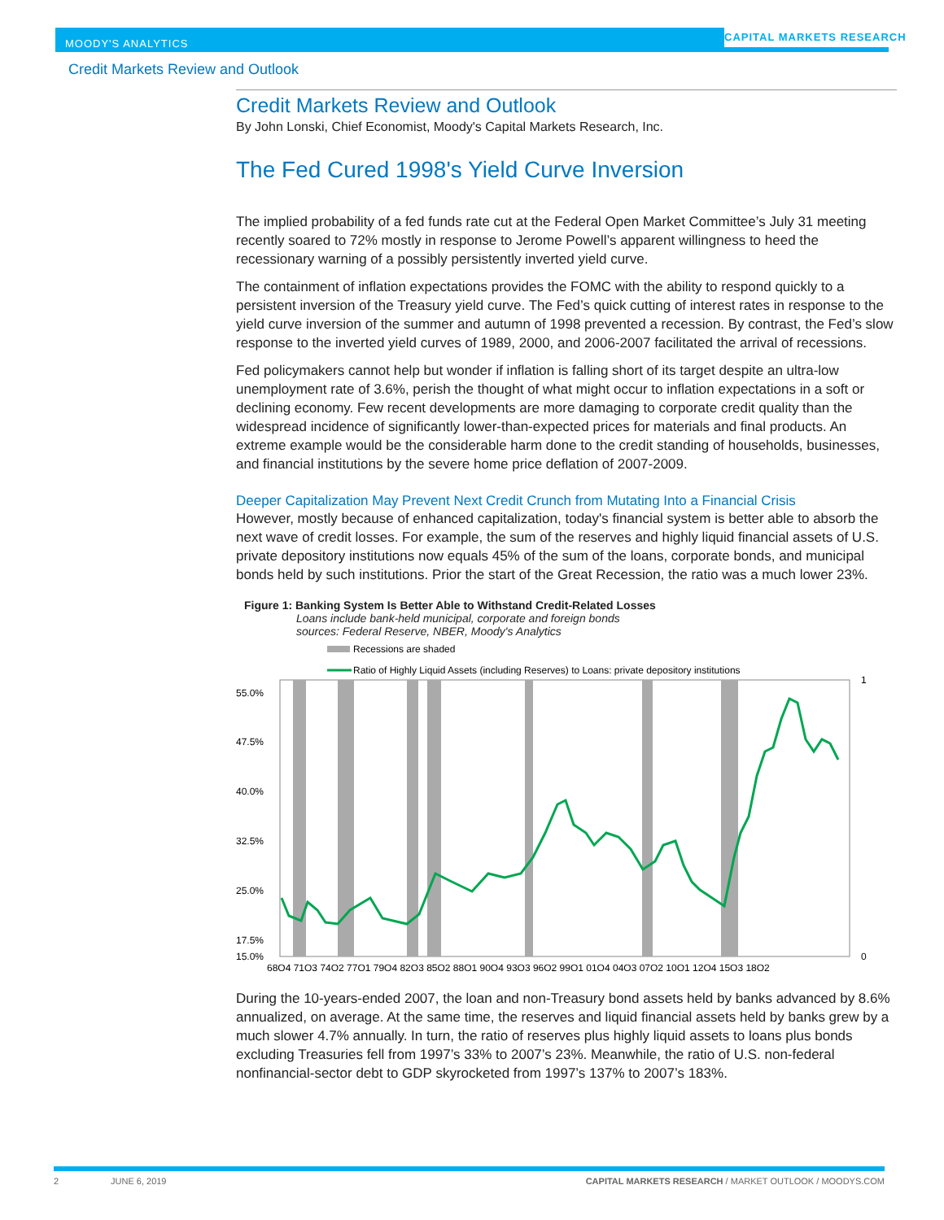MOODY'S ANALYTICS
CAPITAL MARKETS RESEARCH
Credit Markets Review and Outlook
Credit Markets Review and Outlook
By John Lonski, Chief Economist, Moody's Capital Markets Research, Inc.
The Fed Cured 1998's Yield Curve Inversion
The implied probability of a fed funds rate cut at the Federal Open Market Committee’s July 31 meeting recently soared to 72% mostly in response to Jerome Powell’s apparent willingness to heed the recessionary warning of a possibly persistently inverted yield curve.
The containment of inflation expectations provides the FOMC with the ability to respond quickly to a persistent inversion of the Treasury yield curve. The Fed’s quick cutting of interest rates in response to the yield curve inversion of the summer and autumn of 1998 prevented a recession. By contrast, the Fed’s slow response to the inverted yield curves of 1989, 2000, and 2006-2007 facilitated the arrival of recessions.
Fed policymakers cannot help but wonder if inflation is falling short of its target despite an ultra-low unemployment rate of 3.6%, perish the thought of what might occur to inflation expectations in a soft or declining economy. Few recent developments are more damaging to corporate credit quality than the widespread incidence of significantly lower-than-expected prices for materials and final products. An extreme example would be the considerable harm done to the credit standing of households, businesses, and financial institutions by the severe home price deflation of 2007-2009.
Deeper Capitalization May Prevent Next Credit Crunch from Mutating Into a Financial Crisis
However, mostly because of enhanced capitalization, today's financial system is better able to absorb the next wave of credit losses. For example, the sum of the reserves and highly liquid financial assets of U.S. private depository institutions now equals 45% of the sum of the loans, corporate bonds, and municipal bonds held by such institutions. Prior the start of the Great Recession, the ratio was a much lower 23%.
Figure 1: Banking System Is Better Able to Withstand Credit-Related Losses
Loans include bank-held municipal, corporate and foreign bonds
sources: Federal Reserve, NBER, Moody's Analytics
Recessions are shaded
Ratio of Highly Liquid Assets (including Reserves) to Loans: private depository institutions
55.0%
47.5%
40.0%
32.5%
25.0%
17.5%
15.0%
1
0
68Q4 71Q3 74Q2 77Q1 79Q4 82Q3 85Q2 88Q1 90Q4 93Q3 96Q2 99Q1 01Q4 04Q3 07Q2 10Q1 12Q4 15Q3 18Q2
During the 10-years-ended 2007, the loan and non-Treasury bond assets held by banks advanced by 8.6% annualized, on average. At the same time, the reserves and liquid financial assets held by banks grew by a much slower 4.7% annually. In turn, the ratio of reserves plus highly liquid assets to loans plus bonds excluding Treasuries fell from 1997’s 33% to 2007’s 23%. Meanwhile, the ratio of U.S. non-federal nonfinancial-sector debt to GDP skyrocketed from 1997’s 137% to 2007’s 183%.
2 JUNE 6, 2019 CAPITAL MARKETS RESEARCH / MARKET OUTLOOK / MOODYS.COM